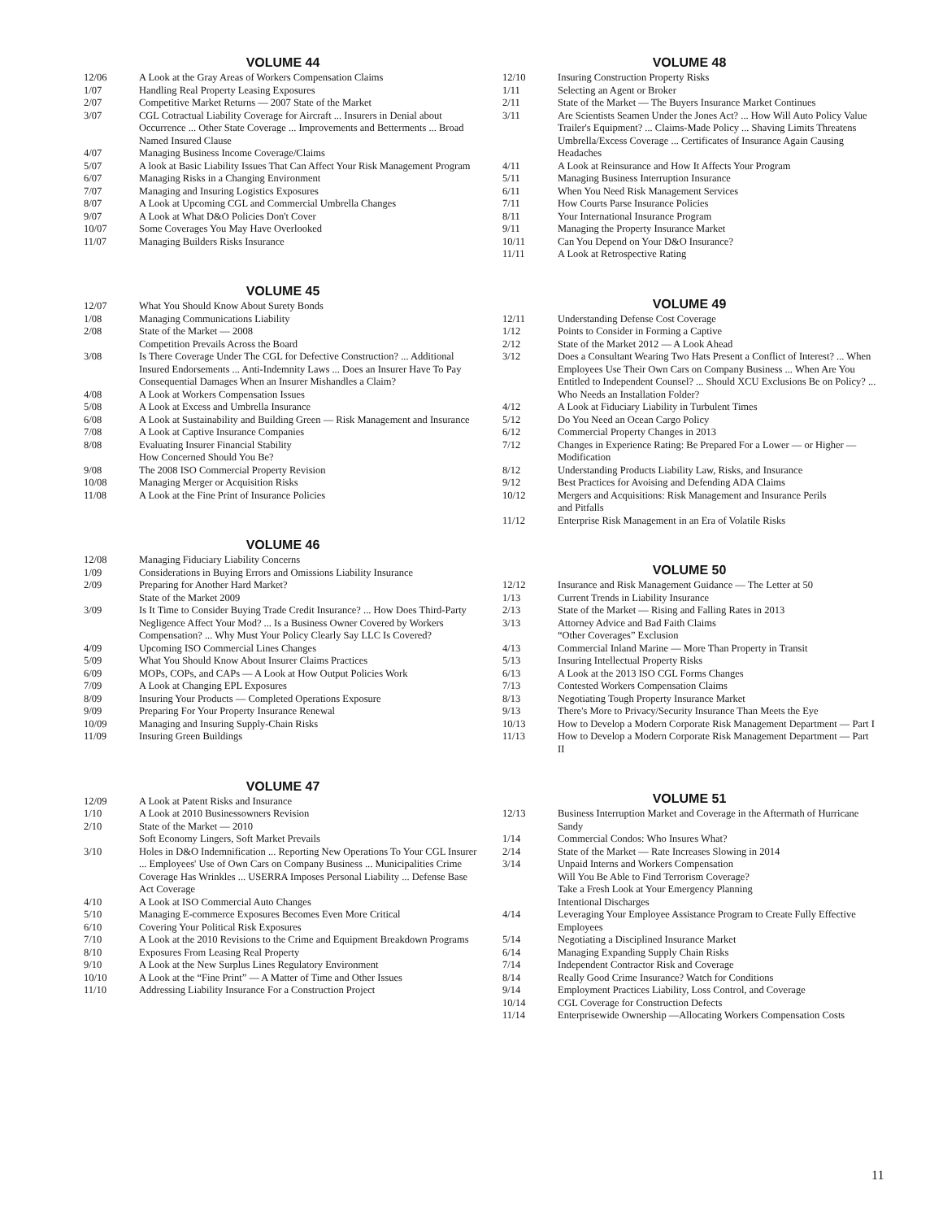VOLUME 44
| 12/06 | A Look at the Gray Areas of Workers Compensation Claims |
| 1/07 | Handling Real Property Leasing Exposures |
| 2/07 | Competitive Market Returns — 2007 State of the Market |
| 3/07 | CGL Cotractual Liability Coverage for Aircraft ... Insurers in Denial about Occurrence ... Other State Coverage ... Improvements and Betterments ... Broad Named Insured Clause |
| 4/07 | Managing Business Income Coverage/Claims |
| 5/07 | A look at Basic Liability Issues That Can Affect Your Risk Management Program |
| 6/07 | Managing Risks in a Changing Environment |
| 7/07 | Managing and Insuring Logistics Exposures |
| 8/07 | A Look at Upcoming CGL and Commercial Umbrella Changes |
| 9/07 | A Look at What D&O Policies Don't Cover |
| 10/07 | Some Coverages You May Have Overlooked |
| 11/07 | Managing Builders Risks Insurance |
VOLUME 45
| 12/07 | What You Should Know About Surety Bonds |
| 1/08 | Managing Communications Liability |
| 2/08 | State of the Market — 2008 Competition Prevails Across the Board |
| 3/08 | Is There Coverage Under The CGL for Defective Construction? ... Additional Insured Endorsements ... Anti-Indemnity Laws ... Does an Insurer Have To Pay Consequential Damages When an Insurer Mishandles a Claim? |
| 4/08 | A Look at Workers Compensation Issues |
| 5/08 | A Look at Excess and Umbrella Insurance |
| 6/08 | A Look at Sustainability and Building Green — Risk Management and Insurance |
| 7/08 | A Look at Captive Insurance Companies |
| 8/08 | Evaluating Insurer Financial Stability How Concerned Should You Be? |
| 9/08 | The 2008 ISO Commercial Property Revision |
| 10/08 | Managing Merger or Acquisition Risks |
| 11/08 | A Look at the Fine Print of Insurance Policies |
VOLUME 46
| 12/08 | Managing Fiduciary Liability Concerns |
| 1/09 | Considerations in Buying Errors and Omissions Liability Insurance |
| 2/09 | Preparing for Another Hard Market? State of the Market 2009 |
| 3/09 | Is It Time to Consider Buying Trade Credit Insurance? ... How Does Third-Party Negligence Affect Your Mod? ... Is a Business Owner Covered by Workers Compensation? ... Why Must Your Policy Clearly Say LLC Is Covered? |
| 4/09 | Upcoming ISO Commercial Lines Changes |
| 5/09 | What You Should Know About Insurer Claims Practices |
| 6/09 | MOPs, COPs, and CAPs — A Look at How Output Policies Work |
| 7/09 | A Look at Changing EPL Exposures |
| 8/09 | Insuring Your Products — Completed Operations Exposure |
| 9/09 | Preparing For Your Property Insurance Renewal |
| 10/09 | Managing and Insuring Supply-Chain Risks |
| 11/09 | Insuring Green Buildings |
VOLUME 47
| 12/09 | A Look at Patent Risks and Insurance |
| 1/10 | A Look at 2010 Businessowners Revision |
| 2/10 | State of the Market — 2010 Soft Economy Lingers, Soft Market Prevails |
| 3/10 | Holes in D&O Indemnification ... Reporting New Operations To Your CGL Insurer ... Employees' Use of Own Cars on Company Business ... Municipalities Crime Coverage Has Wrinkles ... USERRA Imposes Personal Liability ... Defense Base Act Coverage |
| 4/10 | A Look at ISO Commercial Auto Changes |
| 5/10 | Managing E-commerce Exposures Becomes Even More Critical |
| 6/10 | Covering Your Political Risk Exposures |
| 7/10 | A Look at the 2010 Revisions to the Crime and Equipment Breakdown Programs |
| 8/10 | Exposures From Leasing Real Property |
| 9/10 | A Look at the New Surplus Lines Regulatory Environment |
| 10/10 | A Look at the “Fine Print” — A Matter of Time and Other Issues |
| 11/10 | Addressing Liability Insurance For a Construction Project |
VOLUME 48
| 12/10 | Insuring Construction Property Risks |
| 1/11 | Selecting an Agent or Broker |
| 2/11 | State of the Market — The Buyers Insurance Market Continues |
| 3/11 | Are Scientists Seamen Under the Jones Act? ... How Will Auto Policy Value Trailer's Equipment? ... Claims-Made Policy ... Shaving Limits Threatens Umbrella/Excess Coverage ... Certificates of Insurance Again Causing Headaches |
| 4/11 | A Look at Reinsurance and How It Affects Your Program |
| 5/11 | Managing Business Interruption Insurance |
| 6/11 | When You Need Risk Management Services |
| 7/11 | How Courts Parse Insurance Policies |
| 8/11 | Your International Insurance Program |
| 9/11 | Managing the Property Insurance Market |
| 10/11 | Can You Depend on Your D&O Insurance? |
| 11/11 | A Look at Retrospective Rating |
VOLUME 49
| 12/11 | Understanding Defense Cost Coverage |
| 1/12 | Points to Consider in Forming a Captive |
| 2/12 | State of the Market 2012 — A Look Ahead |
| 3/12 | Does a Consultant Wearing Two Hats Present a Conflict of Interest? ... When Employees Use Their Own Cars on Company Business ... When Are You Entitled to Independent Counsel? ... Should XCU Exclusions Be on Policy? ... Who Needs an Installation Folder? |
| 4/12 | A Look at Fiduciary Liability in Turbulent Times |
| 5/12 | Do You Need an Ocean Cargo Policy |
| 6/12 | Commercial Property Changes in 2013 |
| 7/12 | Changes in Experience Rating: Be Prepared For a Lower — or Higher — Modification |
| 8/12 | Understanding Products Liability Law, Risks, and Insurance |
| 9/12 | Best Practices for Avoising and Defending ADA Claims |
| 10/12 | Mergers and Acquisitions: Risk Management and Insurance Perils and Pitfalls |
| 11/12 | Enterprise Risk Management in an Era of Volatile Risks |
VOLUME 50
| 12/12 | Insurance and Risk Management Guidance — The Letter at 50 |
| 1/13 | Current Trends in Liability Insurance |
| 2/13 | State of the Market — Rising and Falling Rates in 2013 |
| 3/13 | Attorney Advice and Bad Faith Claims “Other Coverages” Exclusion |
| 4/13 | Commercial Inland Marine — More Than Property in Transit |
| 5/13 | Insuring Intellectual Property Risks |
| 6/13 | A Look at the 2013 ISO CGL Forms Changes |
| 7/13 | Contested Workers Compensation Claims |
| 8/13 | Negotiating Tough Property Insurance Market |
| 9/13 | There's More to Privacy/Security Insurance Than Meets the Eye |
| 10/13 | How to Develop a Modern Corporate Risk Management Department — Part I |
| 11/13 | How to Develop a Modern Corporate Risk Management Department — Part II |
VOLUME 51
| 12/13 | Business Interruption Market and Coverage in the Aftermath of Hurricane Sandy |
| 1/14 | Commercial Condos: Who Insures What? |
| 2/14 | State of the Market — Rate Increases Slowing in 2014 |
| 3/14 | Unpaid Interns and Workers Compensation Will You Be Able to Find Terrorism Coverage? Take a Fresh Look at Your Emergency Planning Intentional Discharges |
| 4/14 | Leveraging Your Employee Assistance Program to Create Fully Effective Employees |
| 5/14 | Negotiating a Disciplined Insurance Market |
| 6/14 | Managing Expanding Supply Chain Risks |
| 7/14 | Independent Contractor Risk and Coverage |
| 8/14 | Really Good Crime Insurance? Watch for Conditions |
| 9/14 | Employment Practices Liability, Loss Control, and Coverage |
| 10/14 | CGL Coverage for Construction Defects |
| 11/14 | Enterprisewide Ownership —Allocating Workers Compensation Costs |
11